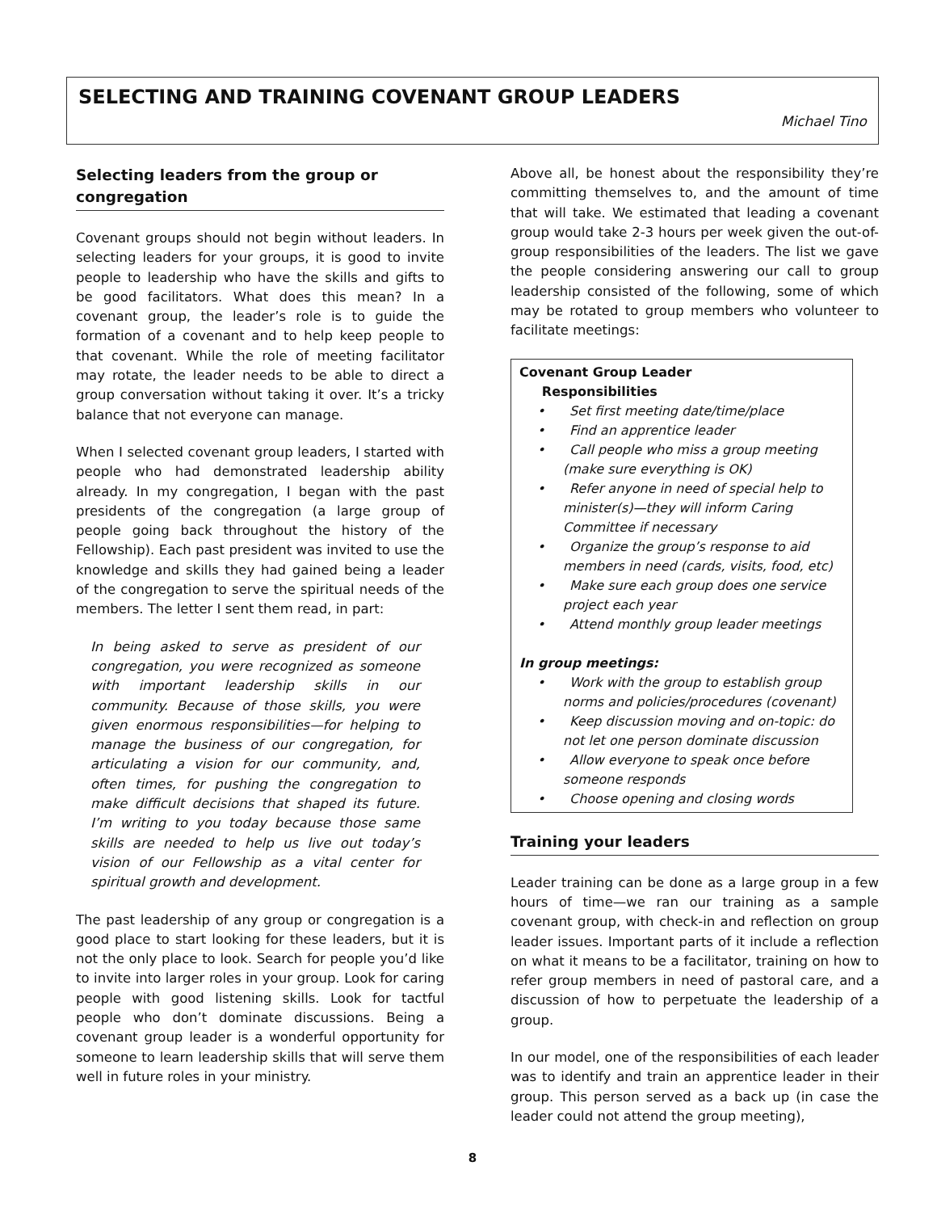SELECTING AND TRAINING COVENANT GROUP LEADERS
Michael Tino
Selecting leaders from the group or congregation
Covenant groups should not begin without leaders. In selecting leaders for your groups, it is good to invite people to leadership who have the skills and gifts to be good facilitators. What does this mean? In a covenant group, the leader’s role is to guide the formation of a covenant and to help keep people to that covenant. While the role of meeting facilitator may rotate, the leader needs to be able to direct a group conversation without taking it over. It’s a tricky balance that not everyone can manage.
When I selected covenant group leaders, I started with people who had demonstrated leadership ability already. In my congregation, I began with the past presidents of the congregation (a large group of people going back throughout the history of the Fellowship). Each past president was invited to use the knowledge and skills they had gained being a leader of the congregation to serve the spiritual needs of the members. The letter I sent them read, in part:
In being asked to serve as president of our congregation, you were recognized as someone with important leadership skills in our community. Because of those skills, you were given enormous responsibilities—for helping to manage the business of our congregation, for articulating a vision for our community, and, often times, for pushing the congregation to make difficult decisions that shaped its future. I’m writing to you today because those same skills are needed to help us live out today’s vision of our Fellowship as a vital center for spiritual growth and development.
The past leadership of any group or congregation is a good place to start looking for these leaders, but it is not the only place to look. Search for people you’d like to invite into larger roles in your group. Look for caring people with good listening skills. Look for tactful people who don’t dominate discussions. Being a covenant group leader is a wonderful opportunity for someone to learn leadership skills that will serve them well in future roles in your ministry.
Above all, be honest about the responsibility they’re committing themselves to, and the amount of time that will take. We estimated that leading a covenant group would take 2-3 hours per week given the out-of-group responsibilities of the leaders. The list we gave the people considering answering our call to group leadership consisted of the following, some of which may be rotated to group members who volunteer to facilitate meetings:
Covenant Group Leader
Responsibilities
• Set first meeting date/time/place
• Find an apprentice leader
• Call people who miss a group meeting (make sure everything is OK)
• Refer anyone in need of special help to minister(s)—they will inform Caring Committee if necessary
• Organize the group’s response to aid members in need (cards, visits, food, etc)
• Make sure each group does one service project each year
• Attend monthly group leader meetings
In group meetings:
• Work with the group to establish group norms and policies/procedures (covenant)
• Keep discussion moving and on-topic: do not let one person dominate discussion
• Allow everyone to speak once before someone responds
• Choose opening and closing words
Training your leaders
Leader training can be done as a large group in a few hours of time—we ran our training as a sample covenant group, with check-in and reflection on group leader issues. Important parts of it include a reflection on what it means to be a facilitator, training on how to refer group members in need of pastoral care, and a discussion of how to perpetuate the leadership of a group.
In our model, one of the responsibilities of each leader was to identify and train an apprentice leader in their group. This person served as a back up (in case the leader could not attend the group meeting),
8